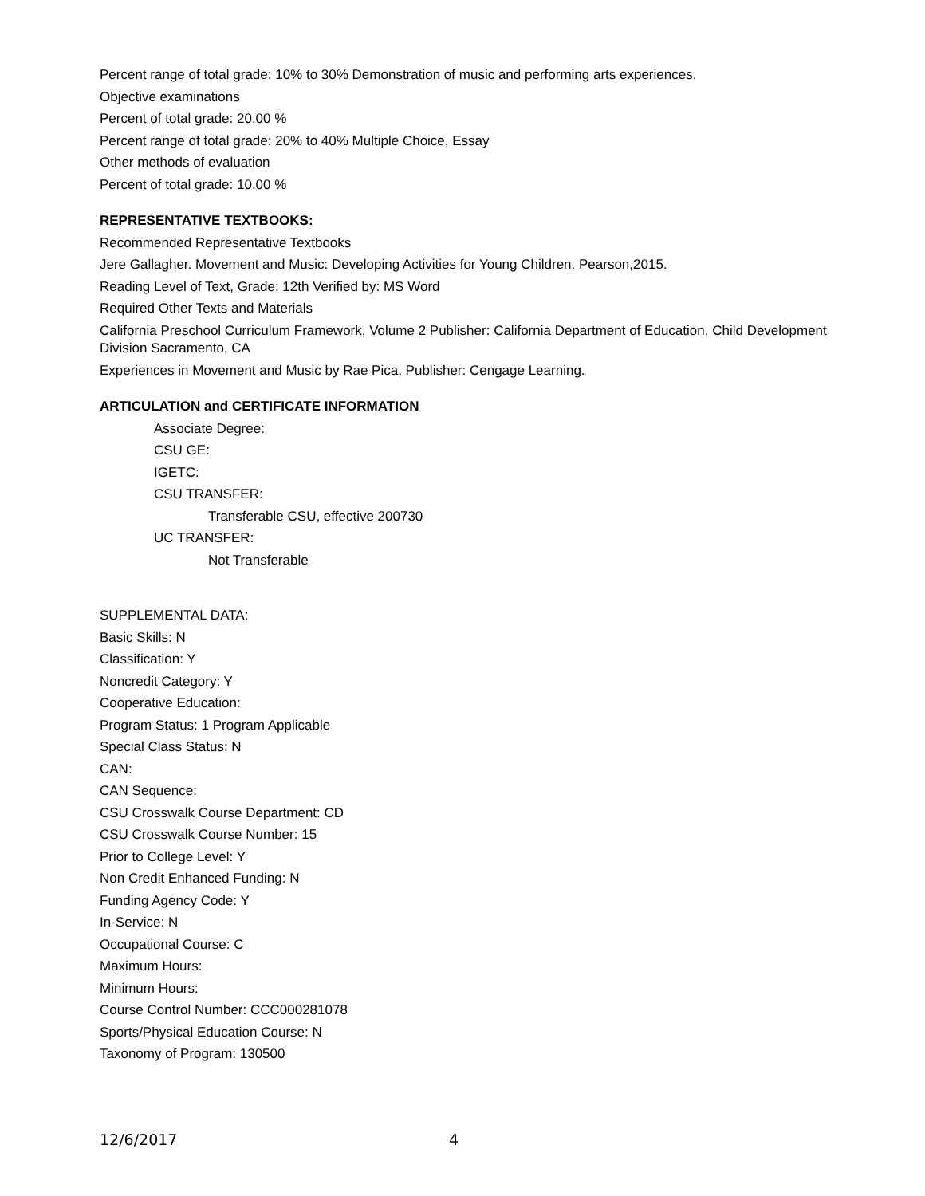Percent range of total grade: 10% to 30% Demonstration of music and performing arts experiences.
Objective examinations
Percent of total grade: 20.00 %
Percent range of total grade: 20% to 40% Multiple Choice, Essay
Other methods of evaluation
Percent of total grade: 10.00 %
REPRESENTATIVE TEXTBOOKS:
Recommended Representative Textbooks
Jere Gallagher. Movement and Music: Developing Activities for Young Children. Pearson,2015.
Reading Level of Text, Grade: 12th Verified by: MS Word
Required Other Texts and Materials
California Preschool Curriculum Framework, Volume 2 Publisher: California Department of Education, Child Development Division Sacramento, CA
Experiences in Movement and Music by Rae Pica, Publisher: Cengage Learning.
ARTICULATION and CERTIFICATE INFORMATION
Associate Degree:
CSU GE:
IGETC:
CSU TRANSFER:
Transferable CSU, effective 200730
UC TRANSFER:
Not Transferable
SUPPLEMENTAL DATA:
Basic Skills: N
Classification: Y
Noncredit Category: Y
Cooperative Education:
Program Status: 1 Program Applicable
Special Class Status: N
CAN:
CAN Sequence:
CSU Crosswalk Course Department: CD
CSU Crosswalk Course Number: 15
Prior to College Level: Y
Non Credit Enhanced Funding: N
Funding Agency Code: Y
In-Service: N
Occupational Course: C
Maximum Hours:
Minimum Hours:
Course Control Number: CCC000281078
Sports/Physical Education Course: N
Taxonomy of Program: 130500
12/6/2017 4